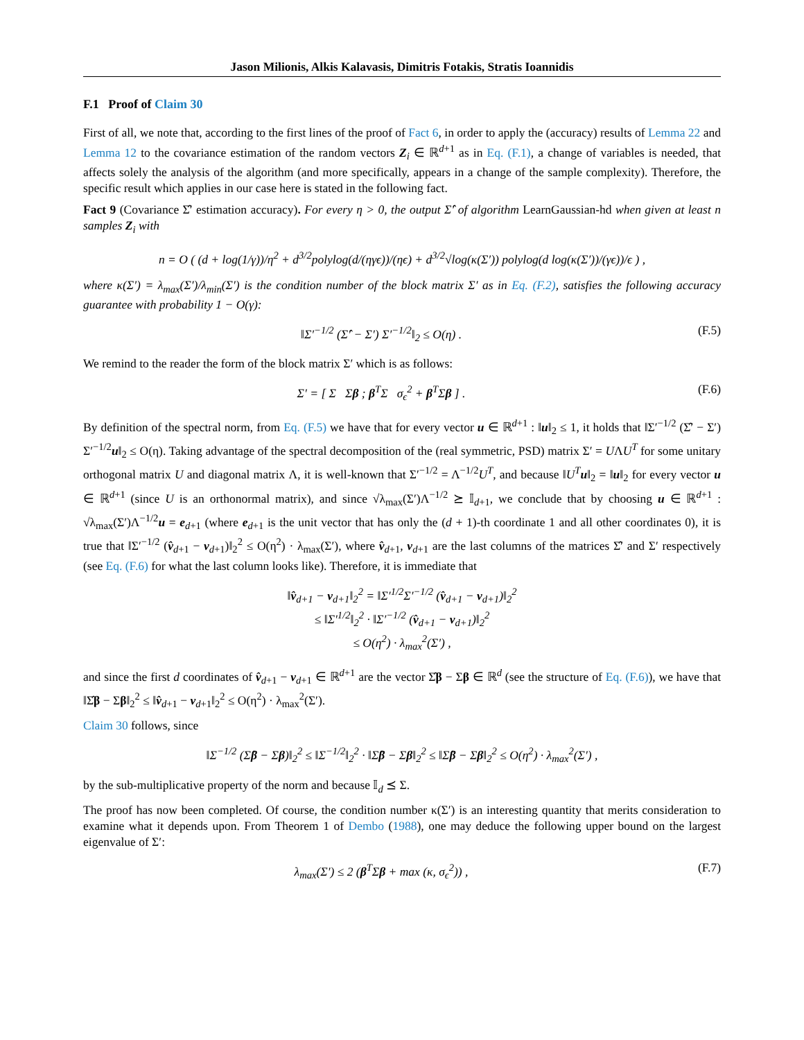Jason Milionis, Alkis Kalavasis, Dimitris Fotakis, Stratis Ioannidis
F.1 Proof of Claim 30
First of all, we note that, according to the first lines of the proof of Fact 6, in order to apply the (accuracy) results of Lemma 22 and Lemma 12 to the covariance estimation of the random vectors Z<sub>i</sub> ∈ ℝ<sup>d+1</sup> as in Eq. (F.1), a change of variables is needed, that affects solely the analysis of the algorithm (and more specifically, appears in a change of the sample complexity). Therefore, the specific result which applies in our case here is stated in the following fact.
Fact 9 (Covariance Σ̂′ estimation accuracy). For every η > 0, the output Σ̂′ of algorithm LearnGaussian-hd when given at least n samples Z<sub>i</sub> with
n = O ( (d + log(1/γ))/η<sup>2</sup> + d<sup>3/2</sup>polylog(d/(ηγϵ))/(ηϵ) + d<sup>3/2</sup>√log(κ(Σ′)) polylog(d log(κ(Σ′))/(γϵ))/ϵ ) ,
where κ(Σ′) = λ<sub>max</sub>(Σ′)/λ<sub>min</sub>(Σ′) is the condition number of the block matrix Σ′ as in Eq. (F.2), satisfies the following accuracy guarantee with probability 1 − O(γ):
‖Σ′<sup>−1/2</sup> (Σ̂′ − Σ′) Σ′<sup>−1/2</sup>‖<sub>2</sub> ≤ O(η) .
(F.5)
We remind to the reader the form of the block matrix Σ′ which is as follows:
Σ′ = [ Σ Σβ ; β<sup>T</sup>Σ σ<sub>ϵ</sub><sup>2</sup> + β<sup>T</sup>Σβ ] .
(F.6)
By definition of the spectral norm, from Eq. (F.5) we have that for every vector u ∈ ℝ<sup>d+1</sup> : ‖u‖<sub>2</sub> ≤ 1, it holds that ‖Σ′<sup>−1/2</sup> (Σ̂′ − Σ′) Σ′<sup>−1/2</sup>u‖<sub>2</sub> ≤ O(η). Taking advantage of the spectral decomposition of the (real symmetric, PSD) matrix Σ′ = UΛU<sup>T</sup> for some unitary orthogonal matrix U and diagonal matrix Λ, it is well-known that Σ′<sup>−1/2</sup> = Λ<sup>−1/2</sup>U<sup>T</sup>, and because ‖U<sup>T</sup> u‖<sub>2</sub> = ‖u‖<sub>2</sub> for every vector u ∈ ℝ<sup>d+1</sup> (since U is an orthonormal matrix), and since √λ<sub>max</sub>(Σ′)Λ<sup>−1/2</sup> ⪰ 𝕀<sub>d+1</sub>, we conclude that by choosing u ∈ ℝ<sup>d+1</sup> : √λ<sub>max</sub>(Σ′)Λ<sup>−1/2</sup>u = e<sub>d+1</sub> (where e<sub>d+1</sub> is the unit vector that has only the (d + 1)-th coordinate 1 and all other coordinates 0), it is true that ‖Σ′<sup>−1/2</sup> (v̂<sub>d+1</sub> − v<sub>d+1</sub>)‖<sub>2</sub><sup>2</sup> ≤ O(η<sup>2</sup>) · λ<sub>max</sub>(Σ′), where v̂<sub>d+1</sub>, v<sub>d+1</sub> are the last columns of the matrices Σ̂′ and Σ′ respectively (see Eq. (F.6) for what the last column looks like). Therefore, it is immediate that
‖v̂<sub>d+1</sub> − v<sub>d+1</sub>‖<sub>2</sub><sup>2</sup> = ‖Σ′<sup>1/2</sup>Σ′<sup>−1/2</sup> (v̂<sub>d+1</sub> − v<sub>d+1</sub>)‖<sub>2</sub><sup>2</sup>
≤ ‖Σ′<sup>1/2</sup>‖<sub>2</sub><sup>2</sup> · ‖Σ′<sup>−1/2</sup> (v̂<sub>d+1</sub> − v<sub>d+1</sub>)‖<sub>2</sub><sup>2</sup>
≤ O(η<sup>2</sup>) · λ<sub>max</sub><sup>2</sup>(Σ′) ,
and since the first d coordinates of v̂<sub>d+1</sub> − v<sub>d+1</sub> ∈ ℝ<sup>d+1</sup> are the vector Σ̂β − Σβ ∈ ℝ<sup>d</sup> (see the structure of Eq. (F.6)), we have that ‖Σ̂β − Σβ‖<sub>2</sub><sup>2</sup> ≤ ‖v̂<sub>d+1</sub> − v<sub>d+1</sub>‖<sub>2</sub><sup>2</sup> ≤ O(η<sup>2</sup>) · λ<sub>max</sub><sup>2</sup>(Σ′).
Claim 30 follows, since
‖Σ<sup>−1/2</sup> (Σ̂β − Σβ)‖<sub>2</sub><sup>2</sup> ≤ ‖Σ<sup>−1/2</sup>‖<sub>2</sub><sup>2</sup> · ‖Σ̂β − Σβ‖<sub>2</sub><sup>2</sup> ≤ ‖Σ̂β − Σβ‖<sub>2</sub><sup>2</sup> ≤ O(η<sup>2</sup>) · λ<sub>max</sub><sup>2</sup>(Σ′) ,
by the sub-multiplicative property of the norm and because 𝕀<sub>d</sub> ⪯ Σ.
The proof has now been completed. Of course, the condition number κ(Σ′) is an interesting quantity that merits consideration to examine what it depends upon. From Theorem 1 of Dembo (1988), one may deduce the following upper bound on the largest eigenvalue of Σ′:
λ<sub>max</sub>(Σ′) ≤ 2 (β<sup>T</sup>Σβ + max (κ, σ<sub>ϵ</sub><sup>2</sup>)) ,
(F.7)